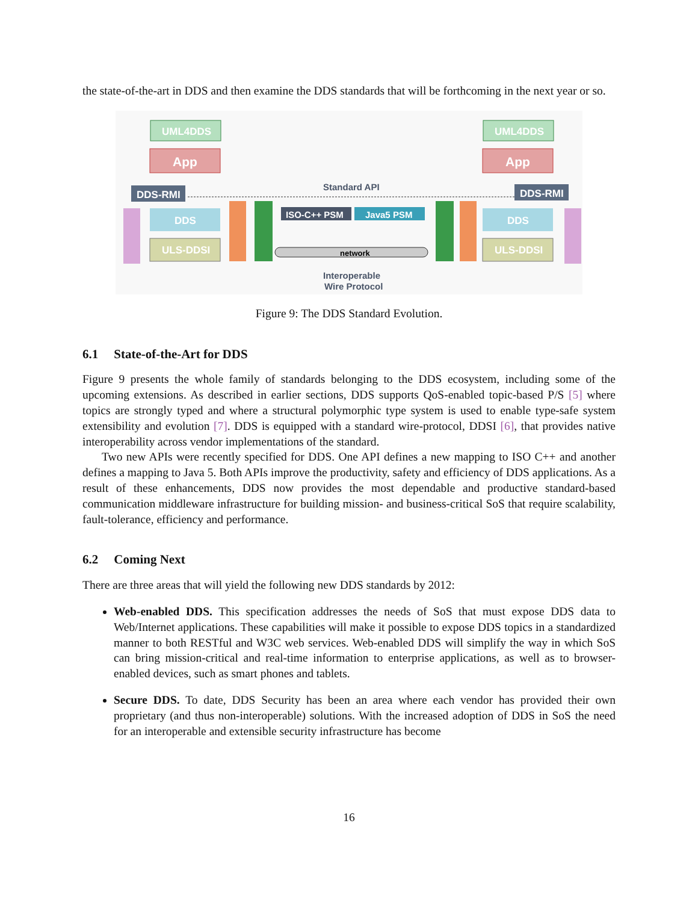the state-of-the-art in DDS and then examine the DDS standards that will be forthcoming in the next year or so.
UML4DDS
App
DDS-RMI
DDS
ULS-DDSI
UML4DDS
App
DDS-RMI
DDS
ULS-DDSI
ISO-C++ PSM
Java5 PSM
Standard API
network
Interoperable
Wire Protocol
Figure 9: The DDS Standard Evolution.
6.1 State-of-the-Art for DDS
Figure 9 presents the whole family of standards belonging to the DDS ecosystem, including some of the upcoming extensions. As described in earlier sections, DDS supports QoS-enabled topic-based P/S [5] where topics are strongly typed and where a structural polymorphic type system is used to enable type-safe system extensibility and evolution [7]. DDS is equipped with a standard wire-protocol, DDSI [6], that provides native interoperability across vendor implementations of the standard.
Two new APIs were recently specified for DDS. One API defines a new mapping to ISO C++ and another defines a mapping to Java 5. Both APIs improve the productivity, safety and efficiency of DDS applications. As a result of these enhancements, DDS now provides the most dependable and productive standard-based communication middleware infrastructure for building mission- and business-critical SoS that require scalability, fault-tolerance, efficiency and performance.
6.2 Coming Next
There are three areas that will yield the following new DDS standards by 2012:
Web-enabled DDS. This specification addresses the needs of SoS that must expose DDS data to Web/Internet applications. These capabilities will make it possible to expose DDS topics in a standardized manner to both RESTful and W3C web services. Web-enabled DDS will simplify the way in which SoS can bring mission-critical and real-time information to enterprise applications, as well as to browser-enabled devices, such as smart phones and tablets.
Secure DDS. To date, DDS Security has been an area where each vendor has provided their own proprietary (and thus non-interoperable) solutions. With the increased adoption of DDS in SoS the need for an interoperable and extensible security infrastructure has become
16